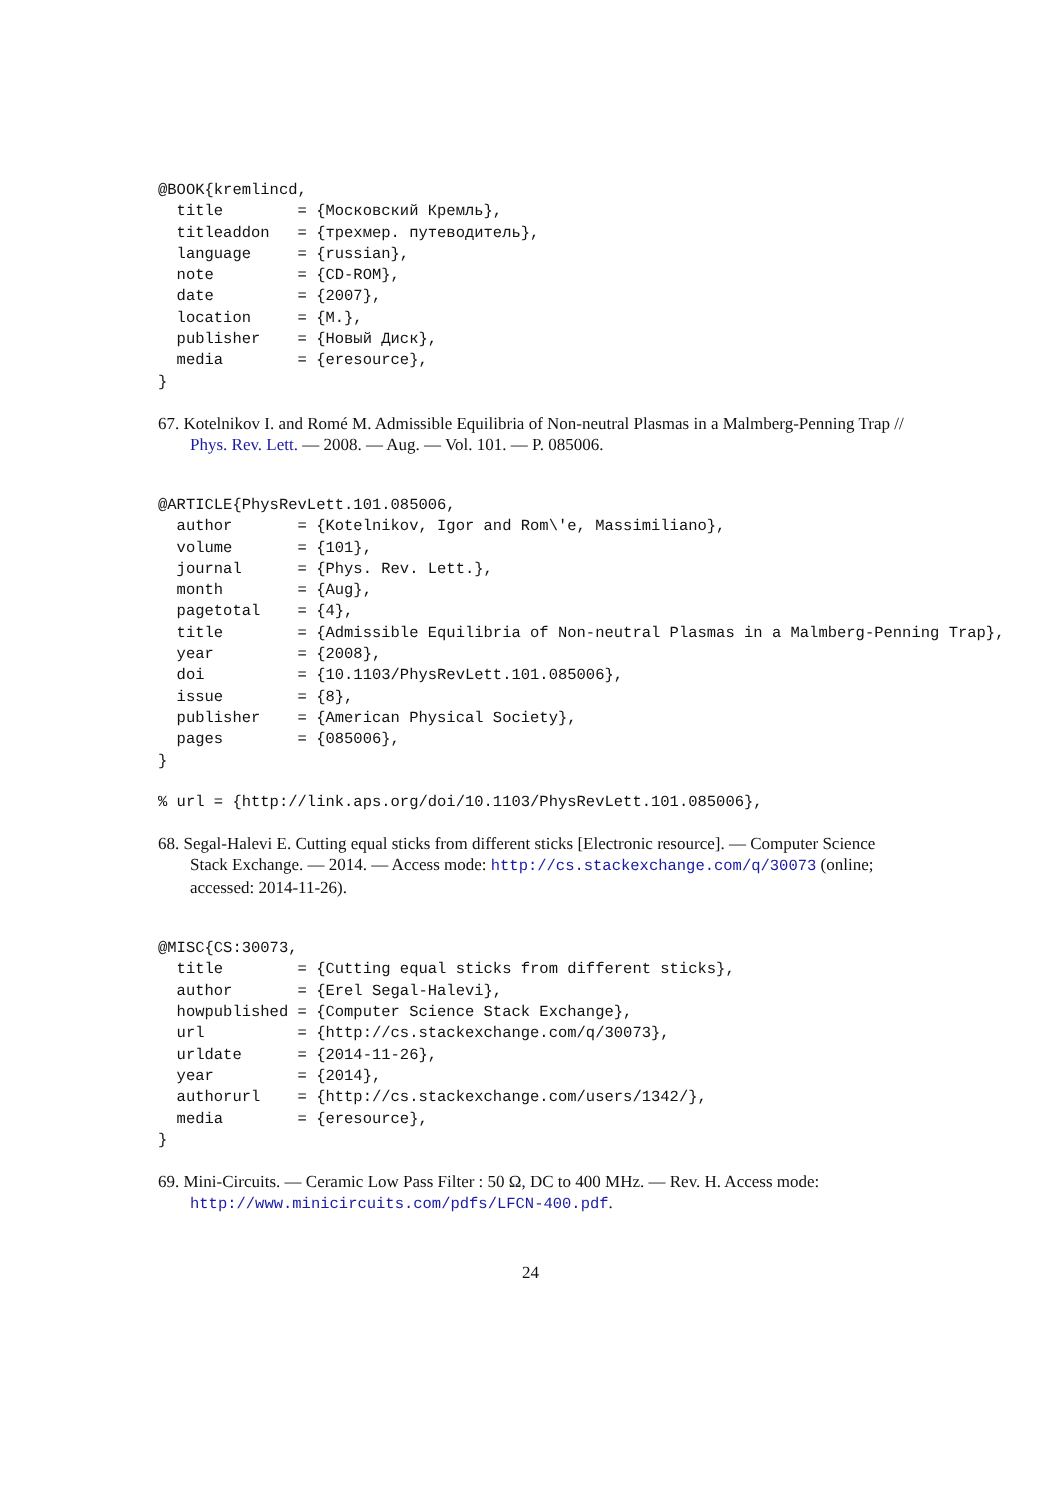@BOOK{kremlincd,
  title        = {Московский Кремль},
  titleaddon   = {трехмер. путеводитель},
  language     = {russian},
  note         = {CD-ROM},
  date         = {2007},
  location     = {M.},
  publisher    = {Новый Диск},
  media        = {eresource},
}
67. Kotelnikov I. and Romé M. Admissible Equilibria of Non-neutral Plasmas in a Malmberg-Penning Trap // Phys. Rev. Lett. — 2008. — Aug. — Vol. 101. — P. 085006.
@ARTICLE{PhysRevLett.101.085006,
  author       = {Kotelnikov, Igor and Rom\'e, Massimiliano},
  volume       = {101},
  journal      = {Phys. Rev. Lett.},
  month        = {Aug},
  pagetotal    = {4},
  title        = {Admissible Equilibria of Non-neutral Plasmas in a Malmberg-Penning Trap},
  year         = {2008},
  doi          = {10.1103/PhysRevLett.101.085006},
  issue        = {8},
  publisher    = {American Physical Society},
  pages        = {085006},
}
% url = {http://link.aps.org/doi/10.1103/PhysRevLett.101.085006},
68. Segal-Halevi E. Cutting equal sticks from different sticks [Electronic resource]. — Computer Science Stack Exchange. — 2014. — Access mode: http://cs.stackexchange.com/q/30073 (online; accessed: 2014-11-26).
@MISC{CS:30073,
  title        = {Cutting equal sticks from different sticks},
  author       = {Erel Segal-Halevi},
  howpublished = {Computer Science Stack Exchange},
  url          = {http://cs.stackexchange.com/q/30073},
  urldate      = {2014-11-26},
  year         = {2014},
  authorurl    = {http://cs.stackexchange.com/users/1342/},
  media        = {eresource},
}
69. Mini-Circuits. — Ceramic Low Pass Filter : 50 Ω, DC to 400 MHz. — Rev. H. Access mode: http://www.minicircuits.com/pdfs/LFCN-400.pdf.
24